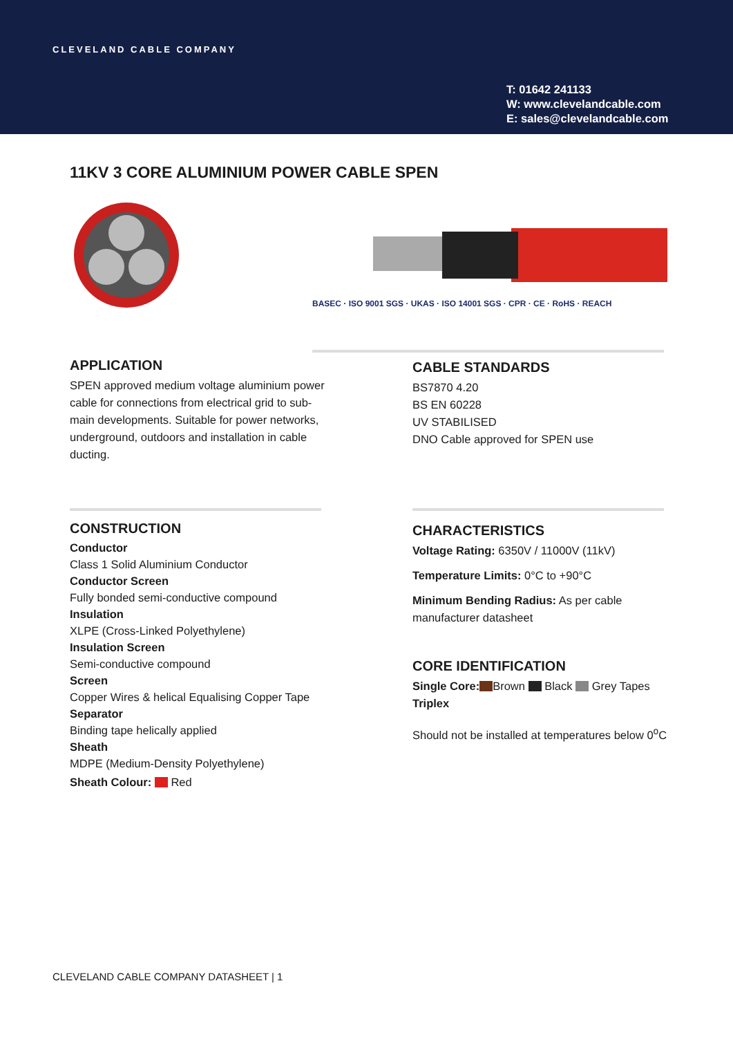CLEVELAND CABLE COMPANY
T: 01642 241133
W: www.clevelandcable.com
E: sales@clevelandcable.com
11KV 3 CORE ALUMINIUM POWER CABLE SPEN
BASEC · ISO 9001 SGS · UKAS · ISO 14001 SGS · CPR · CE · RoHS · REACH
APPLICATION
SPEN approved medium voltage aluminium power cable for connections from electrical grid to sub-main developments. Suitable for power networks, underground, outdoors and installation in cable ducting.
CABLE STANDARDS
BS7870 4.20
BS EN 60228
UV STABILISED
DNO Cable approved for SPEN use
CONSTRUCTION
Conductor
Class 1 Solid Aluminium Conductor
Conductor Screen
Fully bonded semi-conductive compound
Insulation
XLPE (Cross-Linked Polyethylene)
Insulation Screen
Semi-conductive compound
Screen
Copper Wires & helical Equalising Copper Tape
Separator
Binding tape helically applied
Sheath
MDPE (Medium-Density Polyethylene)
Sheath Colour: Red
CHARACTERISTICS
Voltage Rating: 6350V / 11000V (11kV)
Temperature Limits: 0°C to +90°C
Minimum Bending Radius: As per cable manufacturer datasheet
CORE IDENTIFICATION
Single Core: Brown Black Grey Tapes
Triplex
Should not be installed at temperatures below 0<sup>o</sup>C
CLEVELAND CABLE COMPANY DATASHEET | 1